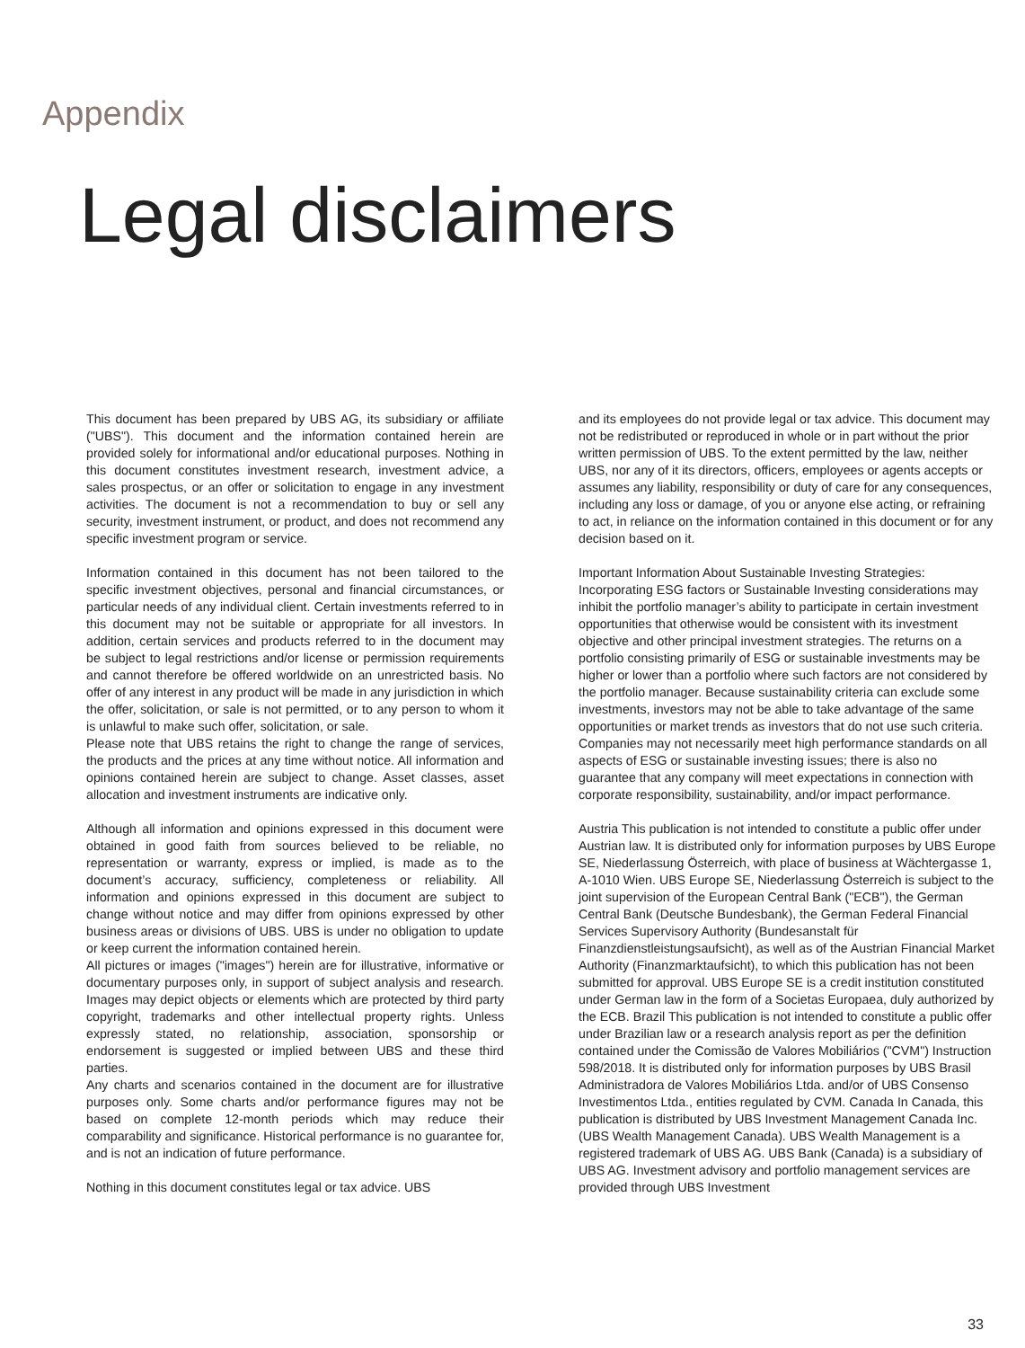Appendix
Legal disclaimers
This document has been prepared by UBS AG, its subsidiary or affiliate ("UBS"). This document and the information contained herein are provided solely for informational and/or educational purposes. Nothing in this document constitutes investment research, investment advice, a sales prospectus, or an offer or solicitation to engage in any investment activities. The document is not a recommendation to buy or sell any security, investment instrument, or product, and does not recommend any specific investment program or service.
Information contained in this document has not been tailored to the specific investment objectives, personal and financial circumstances, or particular needs of any individual client. Certain investments referred to in this document may not be suitable or appropriate for all investors. In addition, certain services and products referred to in the document may be subject to legal restrictions and/or license or permission requirements and cannot therefore be offered worldwide on an unrestricted basis. No offer of any interest in any product will be made in any jurisdiction in which the offer, solicitation, or sale is not permitted, or to any person to whom it is unlawful to make such offer, solicitation, or sale.
Please note that UBS retains the right to change the range of services, the products and the prices at any time without notice. All information and opinions contained herein are subject to change. Asset classes, asset allocation and investment instruments are indicative only.
Although all information and opinions expressed in this document were obtained in good faith from sources believed to be reliable, no representation or warranty, express or implied, is made as to the document’s accuracy, sufficiency, completeness or reliability. All information and opinions expressed in this document are subject to change without notice and may differ from opinions expressed by other business areas or divisions of UBS. UBS is under no obligation to update or keep current the information contained herein.
All pictures or images ("images") herein are for illustrative, informative or documentary purposes only, in support of subject analysis and research. Images may depict objects or elements which are protected by third party copyright, trademarks and other intellectual property rights. Unless expressly stated, no relationship, association, sponsorship or endorsement is suggested or implied between UBS and these third parties.
Any charts and scenarios contained in the document are for illustrative purposes only. Some charts and/or performance figures may not be based on complete 12-month periods which may reduce their comparability and significance. Historical performance is no guarantee for, and is not an indication of future performance.
Nothing in this document constitutes legal or tax advice. UBS
and its employees do not provide legal or tax advice. This document may not be redistributed or reproduced in whole or in part without the prior written permission of UBS. To the extent permitted by the law, neither UBS, nor any of it its directors, officers, employees or agents accepts or assumes any liability, responsibility or duty of care for any consequences, including any loss or damage, of you or anyone else acting, or refraining to act, in reliance on the information contained in this document or for any decision based on it.
Important Information About Sustainable Investing Strategies: Incorporating ESG factors or Sustainable Investing considerations may inhibit the portfolio manager’s ability to participate in certain investment opportunities that otherwise would be consistent with its investment objective and other principal investment strategies. The returns on a portfolio consisting primarily of ESG or sustainable investments may be higher or lower than a portfolio where such factors are not considered by the portfolio manager. Because sustainability criteria can exclude some investments, investors may not be able to take advantage of the same opportunities or market trends as investors that do not use such criteria. Companies may not necessarily meet high performance standards on all aspects of ESG or sustainable investing issues; there is also no guarantee that any company will meet expectations in connection with corporate responsibility, sustainability, and/or impact performance.
Austria This publication is not intended to constitute a public offer under Austrian law. It is distributed only for information purposes by UBS Europe SE, Niederlassung Österreich, with place of business at Wächtergasse 1, A-1010 Wien. UBS Europe SE, Niederlassung Österreich is subject to the joint supervision of the European Central Bank ("ECB"), the German Central Bank (Deutsche Bundesbank), the German Federal Financial Services Supervisory Authority (Bundesanstalt für Finanzdienstleistungsaufsicht), as well as of the Austrian Financial Market Authority (Finanzmarktaufsicht), to which this publication has not been submitted for approval. UBS Europe SE is a credit institution constituted under German law in the form of a Societas Europaea, duly authorized by the ECB. Brazil This publication is not intended to constitute a public offer under Brazilian law or a research analysis report as per the definition contained under the Comissão de Valores Mobiliários ("CVM") Instruction 598/2018. It is distributed only for information purposes by UBS Brasil Administradora de Valores Mobiliários Ltda. and/or of UBS Consenso Investimentos Ltda., entities regulated by CVM. Canada In Canada, this publication is distributed by UBS Investment Management Canada Inc. (UBS Wealth Management Canada). UBS Wealth Management is a registered trademark of UBS AG. UBS Bank (Canada) is a subsidiary of UBS AG. Investment advisory and portfolio management services are provided through UBS Investment
33